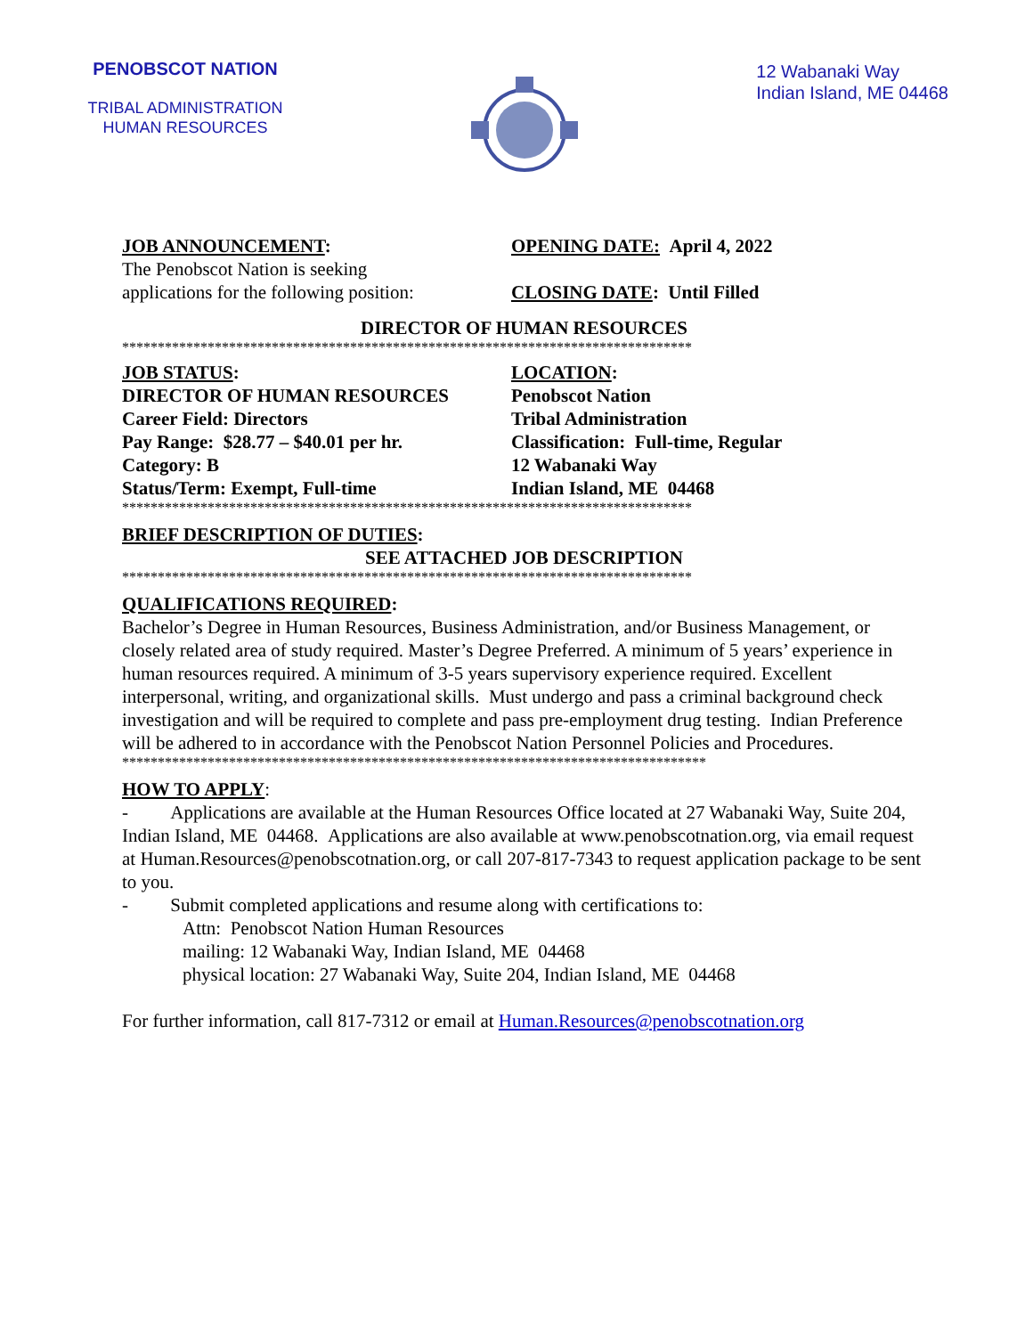PENOBSCOT NATION
TRIBAL ADMINISTRATION
HUMAN RESOURCES
12 Wabanaki Way
Indian Island, ME 04468
JOB ANNOUNCEMENT:
The Penobscot Nation is seeking
applications for the following position:
OPENING DATE: April 4, 2022
CLOSING DATE: Until Filled
DIRECTOR OF HUMAN RESOURCES
********************************************************************************
JOB STATUS:
DIRECTOR OF HUMAN RESOURCES
Career Field: Directors
Pay Range: $28.77 – $40.01 per hr.
Category: B
Status/Term: Exempt, Full-time
LOCATION:
Penobscot Nation
Tribal Administration
Classification: Full-time, Regular
12 Wabanaki Way
Indian Island, ME 04468
********************************************************************************
BRIEF DESCRIPTION OF DUTIES:
SEE ATTACHED JOB DESCRIPTION
********************************************************************************
QUALIFICATIONS REQUIRED:
Bachelor’s Degree in Human Resources, Business Administration, and/or Business Management, or closely related area of study required. Master’s Degree Preferred. A minimum of 5 years’ experience in human resources required. A minimum of 3-5 years supervisory experience required. Excellent interpersonal, writing, and organizational skills. Must undergo and pass a criminal background check investigation and will be required to complete and pass pre-employment drug testing. Indian Preference will be adhered to in accordance with the Penobscot Nation Personnel Policies and Procedures.
**********************************************************************************
HOW TO APPLY:
- Applications are available at the Human Resources Office located at 27 Wabanaki Way, Suite 204, Indian Island, ME 04468. Applications are also available at www.penobscotnation.org, via email request at Human.Resources@penobscotnation.org, or call 207-817-7343 to request application package to be sent to you.
- Submit completed applications and resume along with certifications to:
Attn: Penobscot Nation Human Resources
mailing: 12 Wabanaki Way, Indian Island, ME 04468
physical location: 27 Wabanaki Way, Suite 204, Indian Island, ME 04468
For further information, call 817-7312 or email at Human.Resources@penobscotnation.org